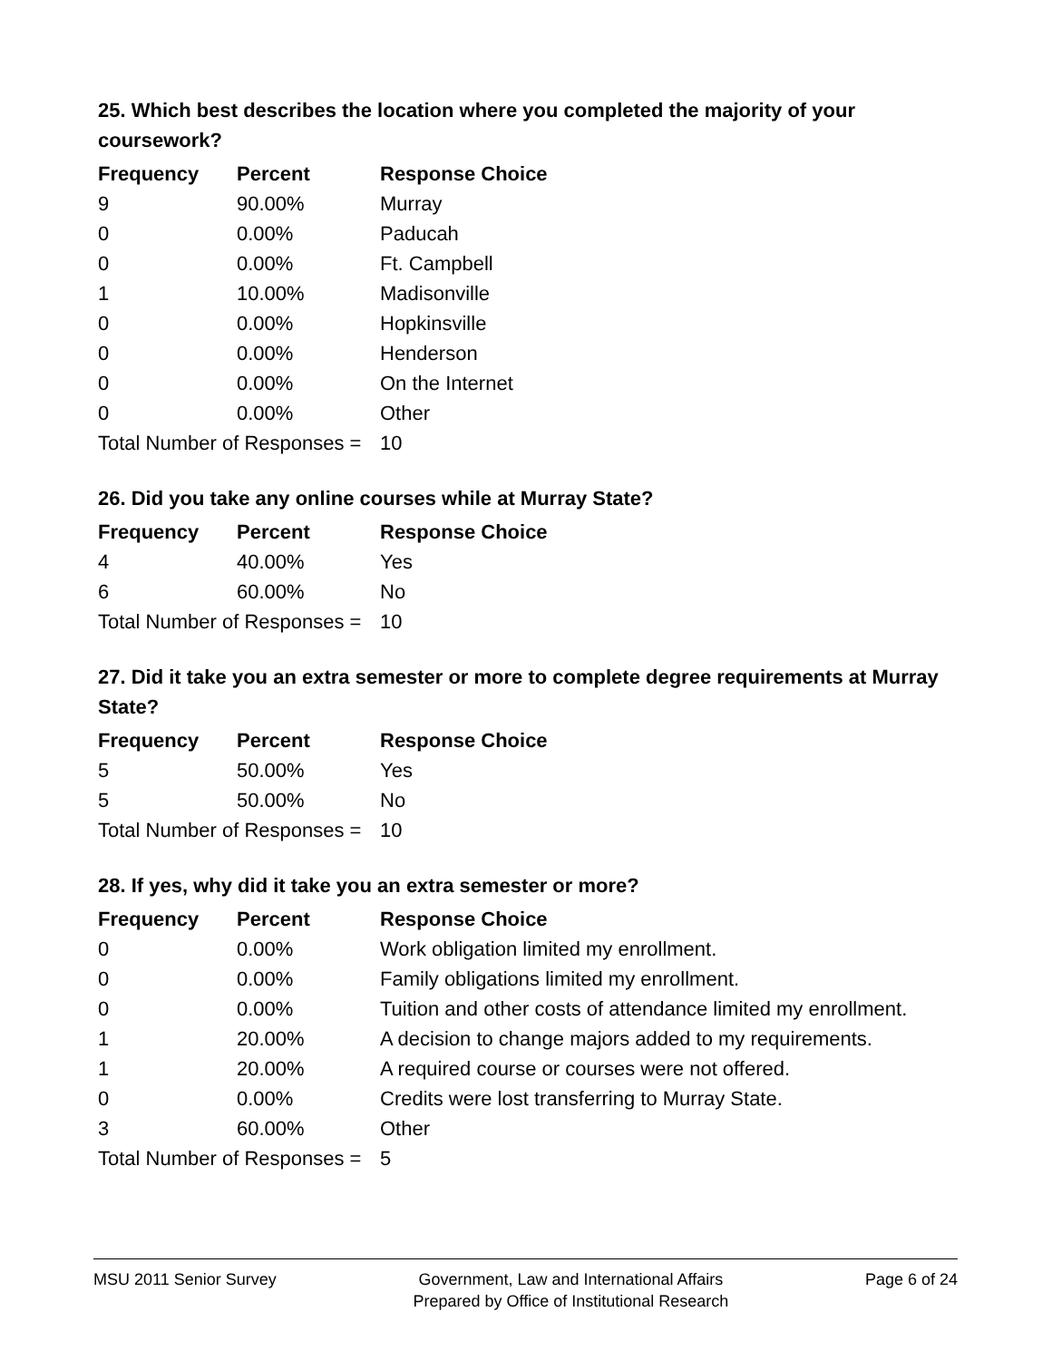25. Which best describes the location where you completed the majority of your coursework?
| Frequency | Percent | Response Choice |
| --- | --- | --- |
| 9 | 90.00% | Murray |
| 0 | 0.00% | Paducah |
| 0 | 0.00% | Ft. Campbell |
| 1 | 10.00% | Madisonville |
| 0 | 0.00% | Hopkinsville |
| 0 | 0.00% | Henderson |
| 0 | 0.00% | On the Internet |
| 0 | 0.00% | Other |
| Total Number of Responses = | | 10 |
26. Did you take any online courses while at Murray State?
| Frequency | Percent | Response Choice |
| --- | --- | --- |
| 4 | 40.00% | Yes |
| 6 | 60.00% | No |
| Total Number of Responses = | | 10 |
27. Did it take you an extra semester or more to complete degree requirements at Murray State?
| Frequency | Percent | Response Choice |
| --- | --- | --- |
| 5 | 50.00% | Yes |
| 5 | 50.00% | No |
| Total Number of Responses = | | 10 |
28. If yes, why did it take you an extra semester or more?
| Frequency | Percent | Response Choice |
| --- | --- | --- |
| 0 | 0.00% | Work obligation limited my enrollment. |
| 0 | 0.00% | Family obligations limited my enrollment. |
| 0 | 0.00% | Tuition and other costs of attendance limited my enrollment. |
| 1 | 20.00% | A decision to change majors added to my requirements. |
| 1 | 20.00% | A required course or courses were not offered. |
| 0 | 0.00% | Credits were lost transferring to Murray State. |
| 3 | 60.00% | Other |
| Total Number of Responses = | | 5 |
MSU 2011 Senior Survey Government, Law and International Affairs
Prepared by Office of Institutional Research
Page 6 of 24